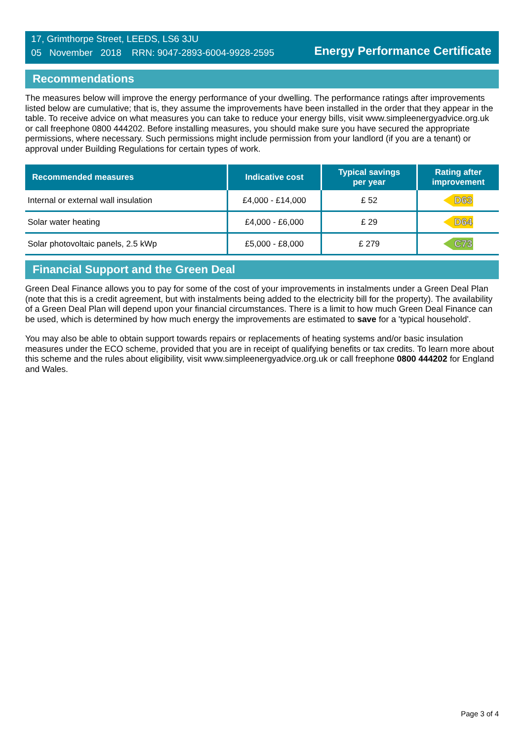17, Grimthorpe Street, LEEDS, LS6 3JU
05 November 2018 RRN: 9047-2893-6004-9928-2595
Energy Performance Certificate
Recommendations
The measures below will improve the energy performance of your dwelling. The performance ratings after improvements listed below are cumulative; that is, they assume the improvements have been installed in the order that they appear in the table. To receive advice on what measures you can take to reduce your energy bills, visit www.simpleenergyadvice.org.uk or call freephone 0800 444202. Before installing measures, you should make sure you have secured the appropriate permissions, where necessary. Such permissions might include permission from your landlord (if you are a tenant) or approval under Building Regulations for certain types of work.
| Recommended measures | Indicative cost | Typical savings per year | Rating after improvement |
| --- | --- | --- | --- |
| Internal or external wall insulation | £4,000 - £14,000 | £ 52 | D63 |
| Solar water heating | £4,000 - £6,000 | £ 29 | D64 |
| Solar photovoltaic panels, 2.5 kWp | £5,000 - £8,000 | £ 279 | C73 |
Financial Support and the Green Deal
Green Deal Finance allows you to pay for some of the cost of your improvements in instalments under a Green Deal Plan (note that this is a credit agreement, but with instalments being added to the electricity bill for the property). The availability of a Green Deal Plan will depend upon your financial circumstances. There is a limit to how much Green Deal Finance can be used, which is determined by how much energy the improvements are estimated to save for a 'typical household'.
You may also be able to obtain support towards repairs or replacements of heating systems and/or basic insulation measures under the ECO scheme, provided that you are in receipt of qualifying benefits or tax credits. To learn more about this scheme and the rules about eligibility, visit www.simpleenergyadvice.org.uk or call freephone 0800 444202 for England and Wales.
Page 3 of 4